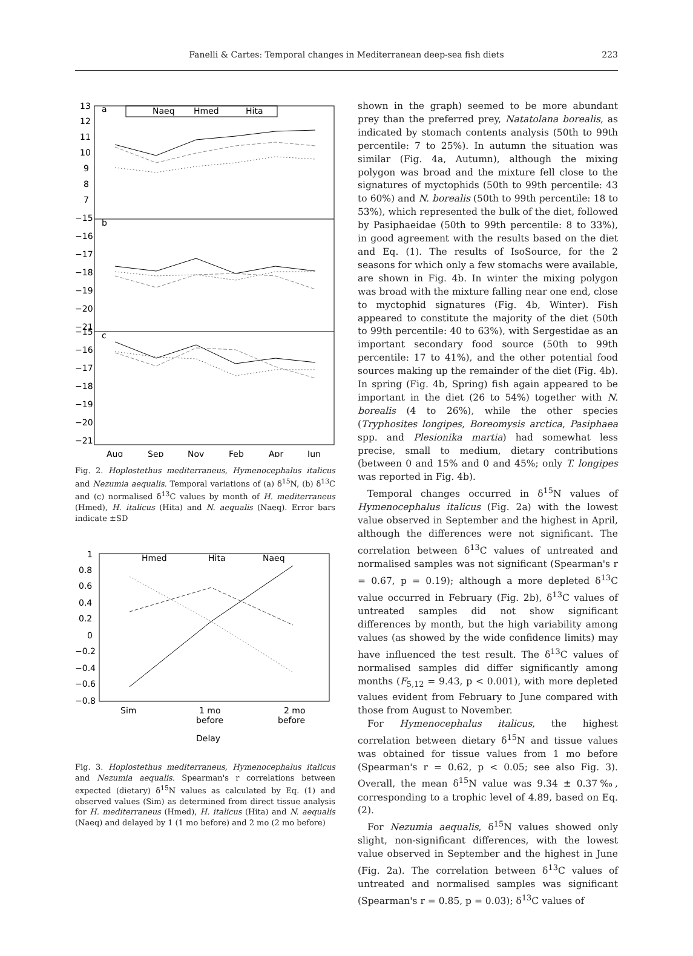Fanelli & Cartes: Temporal changes in Mediterranean deep-sea fish diets
223
a
b
c
Naeq
Hmed
Hita
13
12
11
10
9
8
7
−15
−16
−17
−18
−19
−20
−21
−15
−16
−17
−18
−19
−20
−21
Aug
Sep
Nov
Feb
Apr
Jun
Fig. 2. Hoplostethus mediterraneus, Hymenocephalus italicus and Nezumia aequalis. Temporal variations of (a) δ<sup>15</sup>N, (b) δ<sup>13</sup>C and (c) normalised δ<sup>13</sup>C values by month of H. mediterraneus (Hmed), H. italicus (Hita) and N. aequalis (Naeq). Error bars indicate ±SD
Hmed
Hita
Naeq
1
0.8
0.6
0.4
0.2
0
−0.2
−0.4
−0.6
−0.8
Sim
1 mo
before
2 mo
before
Delay
Fig. 3. Hoplostethus mediterraneus, Hymenocephalus italicus and Nezumia aequalis. Spearman's r correlations between expected (dietary) δ<sup>15</sup>N values as calculated by Eq. (1) and observed values (Sim) as determined from direct tissue analysis for H. mediterraneus (Hmed), H. italicus (Hita) and N. aequalis (Naeq) and delayed by 1 (1 mo before) and 2 mo (2 mo before)
shown in the graph) seemed to be more abundant prey than the preferred prey, Natatolana borealis, as indicated by stomach contents analysis (50th to 99th percentile: 7 to 25%). In autumn the situation was similar (Fig. 4a, Autumn), although the mixing polygon was broad and the mixture fell close to the signatures of myctophids (50th to 99th percentile: 43 to 60%) and N. borealis (50th to 99th percentile: 18 to 53%), which represented the bulk of the diet, followed by Pasiphaeidae (50th to 99th percentile: 8 to 33%), in good agreement with the results based on the diet and Eq. (1). The results of IsoSource, for the 2 seasons for which only a few stomachs were available, are shown in Fig. 4b. In winter the mixing polygon was broad with the mixture falling near one end, close to myctophid signatures (Fig. 4b, Winter). Fish appeared to constitute the majority of the diet (50th to 99th percentile: 40 to 63%), with Sergestidae as an important secondary food source (50th to 99th percentile: 17 to 41%), and the other potential food sources making up the remainder of the diet (Fig. 4b). In spring (Fig. 4b, Spring) fish again appeared to be important in the diet (26 to 54%) together with N. borealis (4 to 26%), while the other species (Tryphosites longipes, Boreomysis arctica, Pasiphaea spp. and Plesionika martia) had somewhat less precise, small to medium, dietary contributions (between 0 and 15% and 0 and 45%; only T. longipes was reported in Fig. 4b).
Temporal changes occurred in δ<sup>15</sup>N values of Hymenocephalus italicus (Fig. 2a) with the lowest value observed in September and the highest in April, although the differences were not significant. The correlation between δ<sup>13</sup>C values of untreated and normalised samples was not significant (Spearman's r = 0.67, p = 0.19); although a more depleted δ<sup>13</sup>C value occurred in February (Fig. 2b), δ<sup>13</sup>C values of untreated samples did not show significant differences by month, but the high variability among values (as showed by the wide confidence limits) may have influenced the test result. The δ<sup>13</sup>C values of normalised samples did differ significantly among months (F<sub>5,12</sub> = 9.43, p < 0.001), with more depleted values evident from February to June compared with those from August to November.
For Hymenocephalus italicus, the highest correlation between dietary δ<sup>15</sup>N and tissue values was obtained for tissue values from 1 mo before (Spearman's r = 0.62, p < 0.05; see also Fig. 3). Overall, the mean δ<sup>15</sup>N value was 9.34 ± 0.37‰, corresponding to a trophic level of 4.89, based on Eq. (2).
For Nezumia aequalis, δ<sup>15</sup>N values showed only slight, non-significant differences, with the lowest value observed in September and the highest in June (Fig. 2a). The correlation between δ<sup>13</sup>C values of untreated and normalised samples was significant (Spearman's r = 0.85, p = 0.03); δ<sup>13</sup>C values of